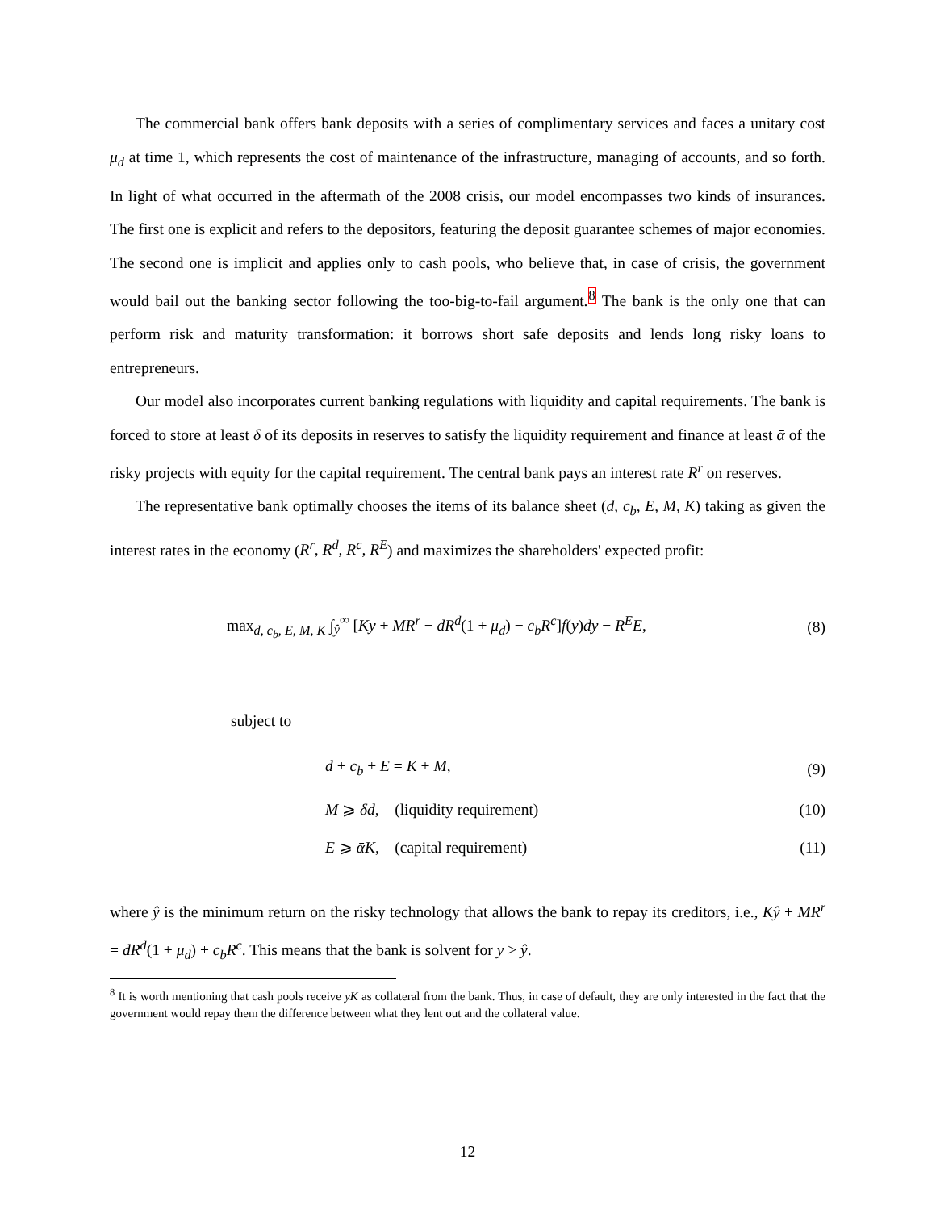The commercial bank offers bank deposits with a series of complimentary services and faces a unitary cost μ<sub>d</sub> at time 1, which represents the cost of maintenance of the infrastructure, managing of accounts, and so forth. In light of what occurred in the aftermath of the 2008 crisis, our model encompasses two kinds of insurances. The first one is explicit and refers to the depositors, featuring the deposit guarantee schemes of major economies. The second one is implicit and applies only to cash pools, who believe that, in case of crisis, the government would bail out the banking sector following the too-big-to-fail argument.<sup>8</sup> The bank is the only one that can perform risk and maturity transformation: it borrows short safe deposits and lends long risky loans to entrepreneurs.
Our model also incorporates current banking regulations with liquidity and capital requirements. The bank is forced to store at least δ of its deposits in reserves to satisfy the liquidity requirement and finance at least ᾱ of the risky projects with equity for the capital requirement. The central bank pays an interest rate R<sup>r</sup> on reserves.
The representative bank optimally chooses the items of its balance sheet (d, c<sub>b</sub>, E, M, K) taking as given the interest rates in the economy (R<sup>r</sup>, R<sup>d</sup>, R<sup>c</sup>, R<sup>E</sup>) and maximizes the shareholders' expected profit:
max<sub>d, c<sub>b</sub>, E, M, K</sub> ∫<sub>ŷ</sub><sup>∞</sup> [Ky + MR<sup>r</sup> − dR<sup>d</sup>(1 + μ<sub>d</sub>) − c<sub>b</sub>R<sup>c</sup>]f(y)dy − R<sup>E</sup>E, (8)
subject to
d + c<sub>b</sub> + E = K + M, (9)
M ⩾ δd, (liquidity requirement) (10)
E ⩾ ᾱK, (capital requirement) (11)
where ŷ is the minimum return on the risky technology that allows the bank to repay its creditors, i.e., Kŷ + MR<sup>r</sup> = dR<sup>d</sup>(1 + μ<sub>d</sub>) + c<sub>b</sub>R<sup>c</sup>. This means that the bank is solvent for y > ŷ.
<sup>8</sup> It is worth mentioning that cash pools receive yK as collateral from the bank. Thus, in case of default, they are only interested in the fact that the government would repay them the difference between what they lent out and the collateral value.
12